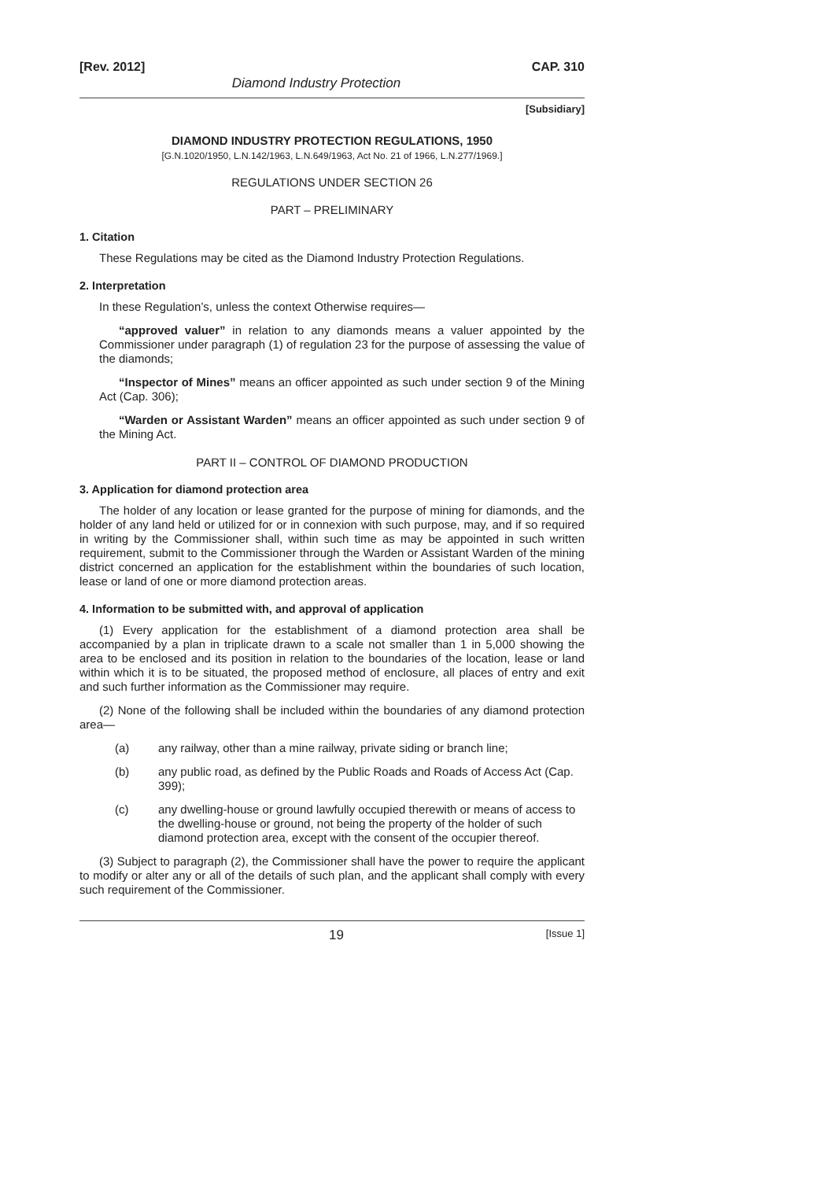[Rev. 2012] CAP. 310
Diamond Industry Protection
[Subsidiary]
DIAMOND INDUSTRY PROTECTION REGULATIONS, 1950
[G.N.1020/1950, L.N.142/1963, L.N.649/1963, Act No. 21 of 1966, L.N.277/1969.]
REGULATIONS UNDER SECTION 26
PART – PRELIMINARY
1. Citation
These Regulations may be cited as the Diamond Industry Protection Regulations.
2. Interpretation
In these Regulation’s, unless the context Otherwise requires—
“approved valuer” in relation to any diamonds means a valuer appointed by the Commissioner under paragraph (1) of regulation 23 for the purpose of assessing the value of the diamonds;
“Inspector of Mines” means an officer appointed as such under section 9 of the Mining Act (Cap. 306);
“Warden or Assistant Warden” means an officer appointed as such under section 9 of the Mining Act.
PART II – CONTROL OF DIAMOND PRODUCTION
3. Application for diamond protection area
The holder of any location or lease granted for the purpose of mining for diamonds, and the holder of any land held or utilized for or in connexion with such purpose, may, and if so required in writing by the Commissioner shall, within such time as may be appointed in such written requirement, submit to the Commissioner through the Warden or Assistant Warden of the mining district concerned an application for the establishment within the boundaries of such location, lease or land of one or more diamond protection areas.
4. Information to be submitted with, and approval of application
(1) Every application for the establishment of a diamond protection area shall be accompanied by a plan in triplicate drawn to a scale not smaller than 1 in 5,000 showing the area to be enclosed and its position in relation to the boundaries of the location, lease or land within which it is to be situated, the proposed method of enclosure, all places of entry and exit and such further information as the Commissioner may require.
(2) None of the following shall be included within the boundaries of any diamond protection area—
(a) any railway, other than a mine railway, private siding or branch line;
(b) any public road, as defined by the Public Roads and Roads of Access Act (Cap. 399);
(c) any dwelling-house or ground lawfully occupied therewith or means of access to the dwelling-house or ground, not being the property of the holder of such diamond protection area, except with the consent of the occupier thereof.
(3) Subject to paragraph (2), the Commissioner shall have the power to require the applicant to modify or alter any or all of the details of such plan, and the applicant shall comply with every such requirement of the Commissioner.
19 [Issue 1]